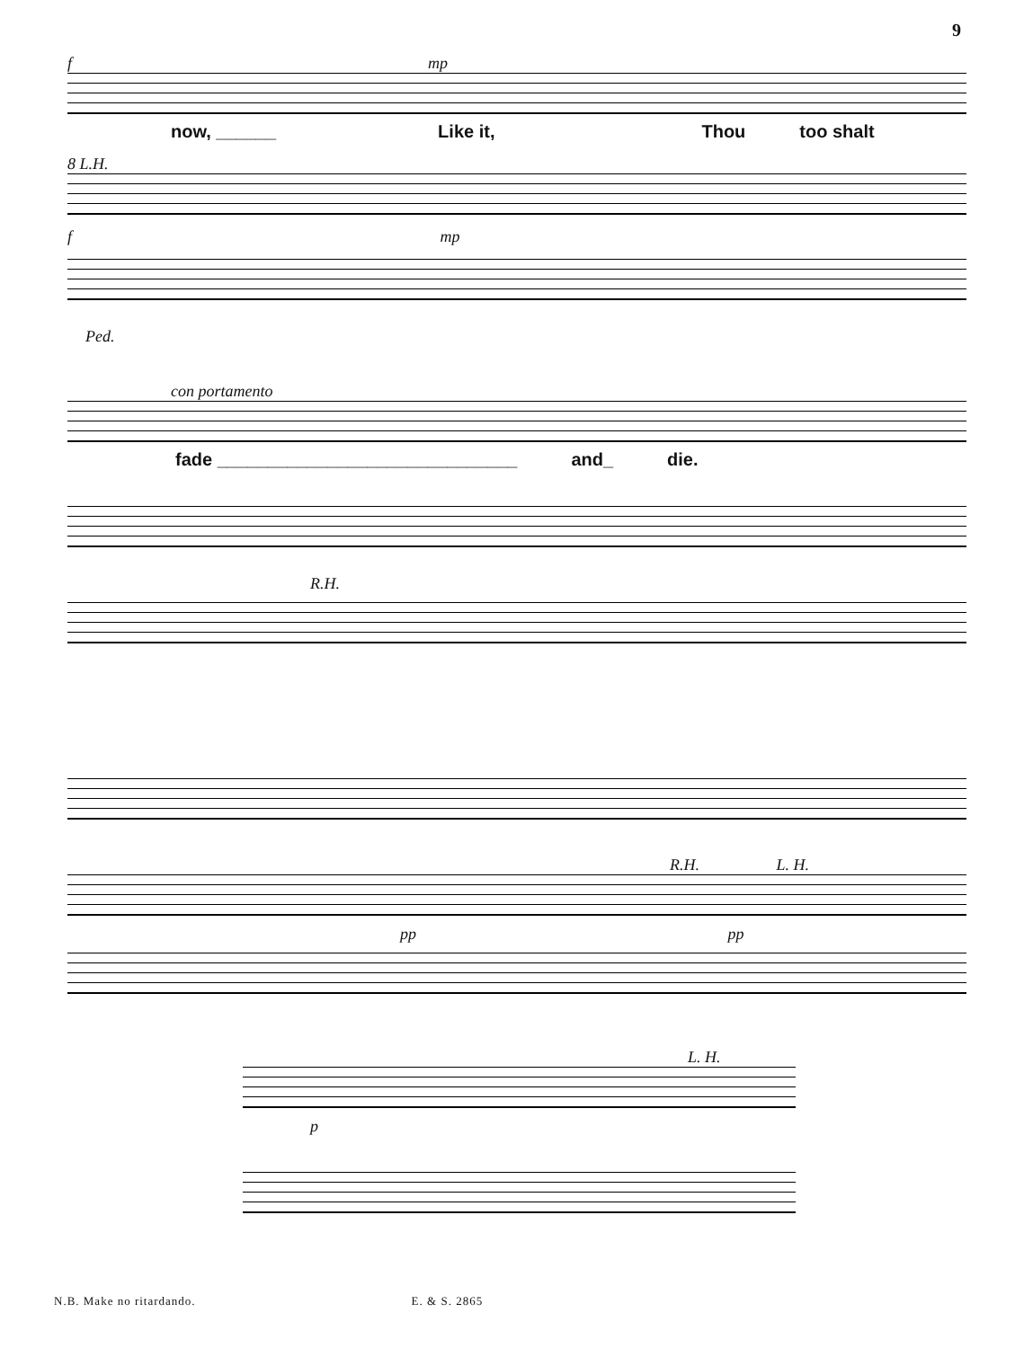9
f mp
now, ______ Like it, Thou too shalt
8 L.H.
f mp
Ped.
con portamento
fade ______________________________ and_ die.
R.H.
R.H. L. H.
pp pp
L. H.
p
N.B. Make no ritardando. E. & S. 2865